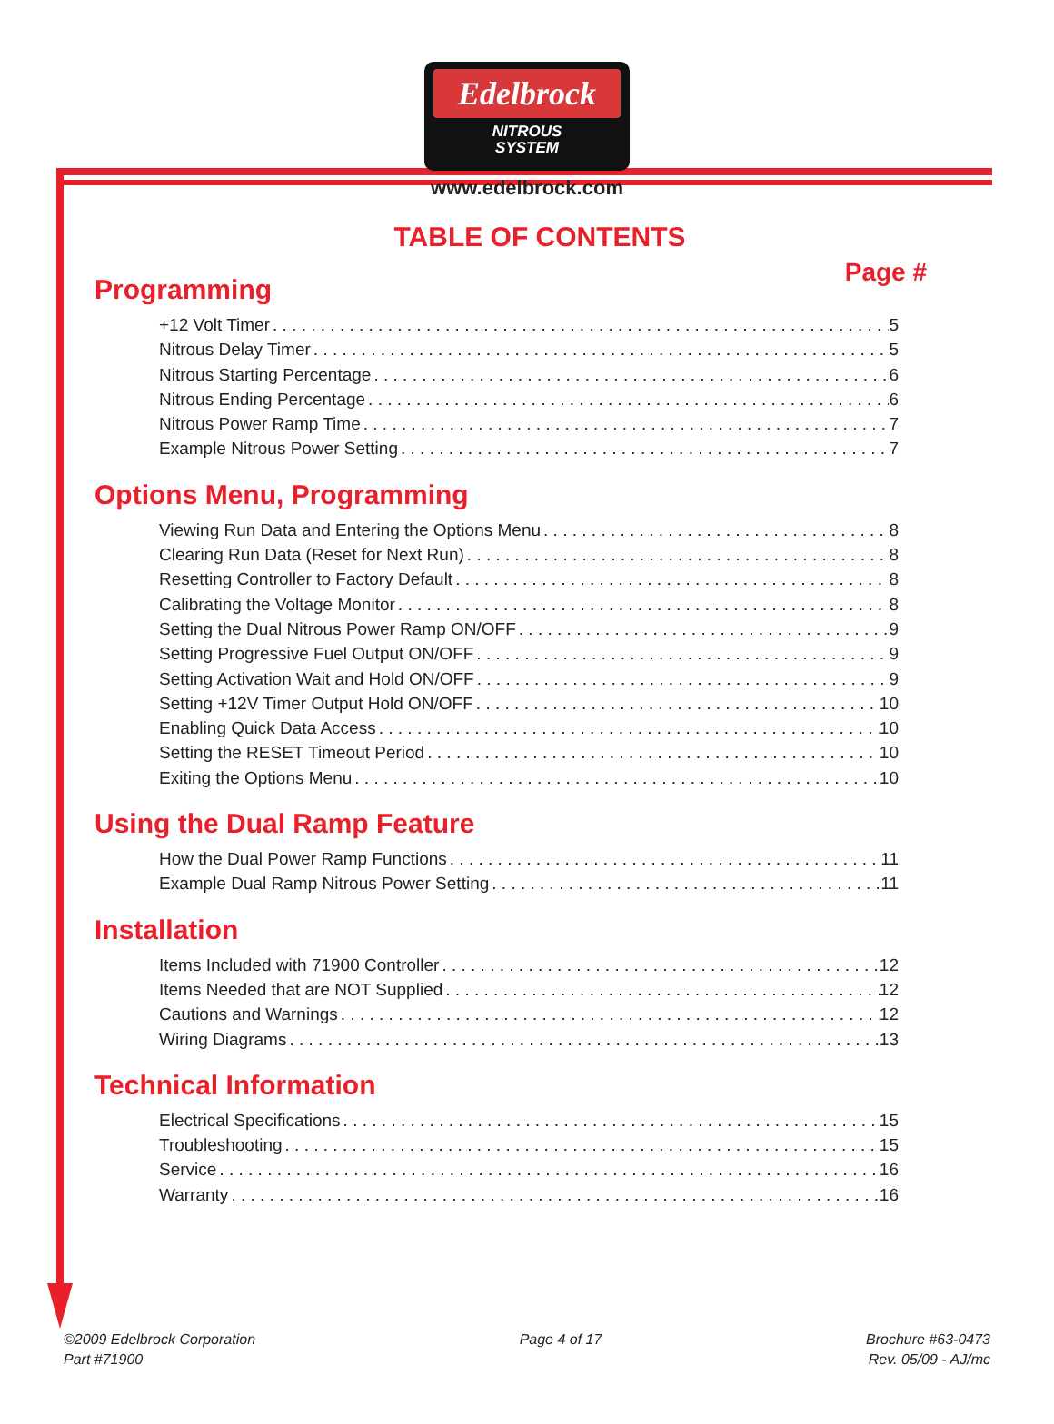Edelbrock
NITROUS
SYSTEM
www.edelbrock.com
TABLE OF CONTENTS
Page #
Programming
+12 Volt Timer 5
Nitrous Delay Timer 5
Nitrous Starting Percentage 6
Nitrous Ending Percentage 6
Nitrous Power Ramp Time 7
Example Nitrous Power Setting 7
Options Menu, Programming
Viewing Run Data and Entering the Options Menu 8
Clearing Run Data (Reset for Next Run) 8
Resetting Controller to Factory Default 8
Calibrating the Voltage Monitor 8
Setting the Dual Nitrous Power Ramp ON/OFF 9
Setting Progressive Fuel Output ON/OFF 9
Setting Activation Wait and Hold ON/OFF 9
Setting +12V Timer Output Hold ON/OFF 10
Enabling Quick Data Access 10
Setting the RESET Timeout Period 10
Exiting the Options Menu 10
Using the Dual Ramp Feature
How the Dual Power Ramp Functions 11
Example Dual Ramp Nitrous Power Setting 11
Installation
Items Included with 71900 Controller 12
Items Needed that are NOT Supplied 12
Cautions and Warnings 12
Wiring Diagrams 13
Technical Information
Electrical Specifications 15
Troubleshooting 15
Service 16
Warranty 16
©2009 Edelbrock Corporation
Part #71900
Page 4 of 17 Brochure #63-0473
Rev. 05/09 - AJ/mc